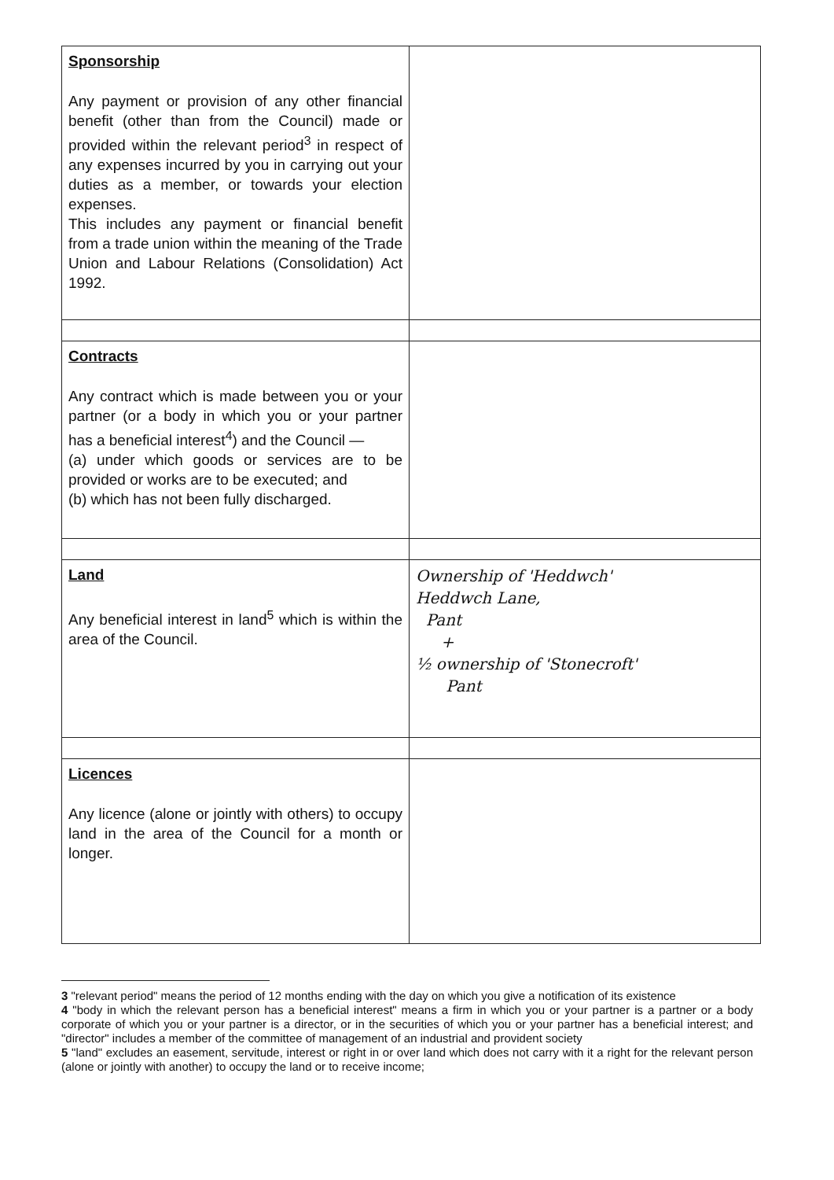| Sponsorship Any payment or provision of any other financial benefit (other than from the Council) made or provided within the relevant period<sup>3</sup> in respect of any expenses incurred by you in carrying out your duties as a member, or towards your election expenses. This includes any payment or financial benefit from a trade union within the meaning of the Trade Union and Labour Relations (Consolidation) Act 1992. | |
| Contracts Any contract which is made between you or your partner (or a body in which you or your partner has a beneficial interest<sup>4</sup>) and the Council — (a) under which goods or services are to be provided or works are to be executed; and (b) which has not been fully discharged. | |
| Land Any beneficial interest in land<sup>5</sup> which is within the area of the Council. | Ownership of 'Heddwch' Heddwch Lane, Pant + ½ ownership of 'Stonecroft' Pant |
| Licences Any licence (alone or jointly with others) to occupy land in the area of the Council for a month or longer. | |
3 "relevant period" means the period of 12 months ending with the day on which you give a notification of its existence
4 "body in which the relevant person has a beneficial interest" means a firm in which you or your partner is a partner or a body corporate of which you or your partner is a director, or in the securities of which you or your partner has a beneficial interest; and "director" includes a member of the committee of management of an industrial and provident society
5 "land" excludes an easement, servitude, interest or right in or over land which does not carry with it a right for the relevant person (alone or jointly with another) to occupy the land or to receive income;